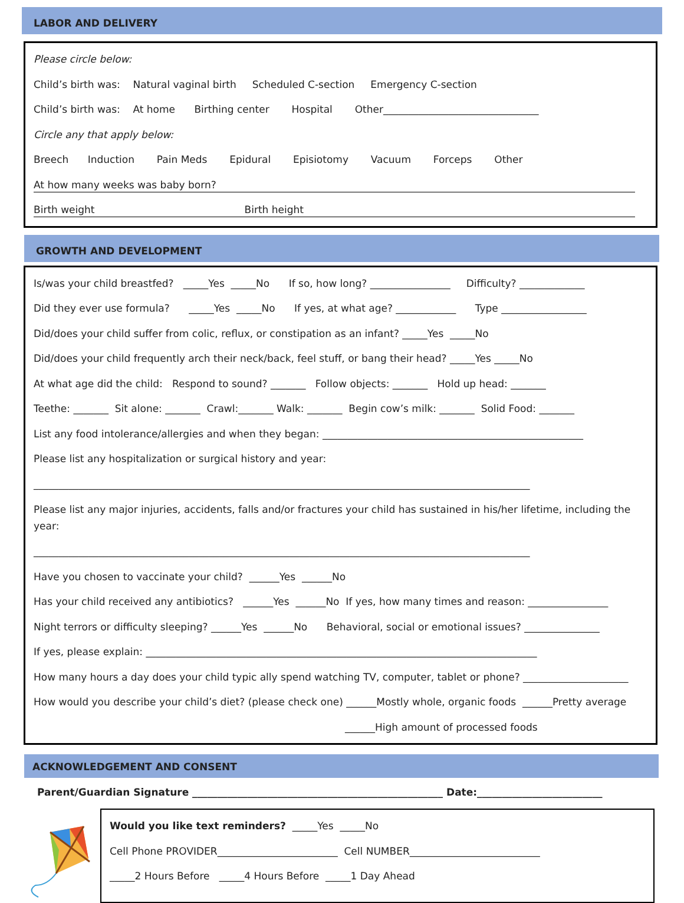LABOR AND DELIVERY
Please circle below:
Child’s birth was: Natural vaginal birth Scheduled C-section Emergency C-section
Child’s birth was: At home Birthing center Hospital Other_______________________________
Circle any that apply below:
Breech Induction Pain Meds Epidural Episiotomy Vacuum Forceps Other
At how many weeks was baby born?
Birth weight Birth height
GROWTH AND DEVELOPMENT
Is/was your child breastfed? _____Yes _____No If so, how long? ________________ Difficulty? _____________
Did they ever use formula? _____Yes _____No If yes, at what age? ____________ Type _________________
Did/does your child suffer from colic, reflux, or constipation as an infant? _____Yes _____No
Did/does your child frequently arch their neck/back, feel stuff, or bang their head? _____Yes _____No
At what age did the child: Respond to sound? _______ Follow objects: _______ Hold up head: _______
Teethe: _______ Sit alone: _______ Crawl:_______ Walk: _______ Begin cow’s milk: _______ Solid Food: _______
List any food intolerance/allergies and when they began: ____________________________________________________
Please list any hospitalization or surgical history and year:
___________________________________________________________________________________________________
Please list any major injuries, accidents, falls and/or fractures your child has sustained in his/her lifetime, including the year:
___________________________________________________________________________________________________
Have you chosen to vaccinate your child? ______Yes ______No
Has your child received any antibiotics? ______Yes ______No If yes, how many times and reason: ________________
Night terrors or difficulty sleeping? ______Yes ______No Behavioral, social or emotional issues? _______________
If yes, please explain: ______________________________________________________________________________
How many hours a day does your child typic ally spend watching TV, computer, tablet or phone? _____________________
How would you describe your child’s diet? (please check one) ______Mostly whole, organic foods ______Pretty average
______High amount of processed foods
ACKNOWLEDGEMENT AND CONSENT
Parent/Guardian Signature __________________________________________________ Date:_________________________
Would you like text reminders? _____Yes _____No
Cell Phone PROVIDER________________________ Cell NUMBER__________________________
_____2 Hours Before _____4 Hours Before _____1 Day Ahead